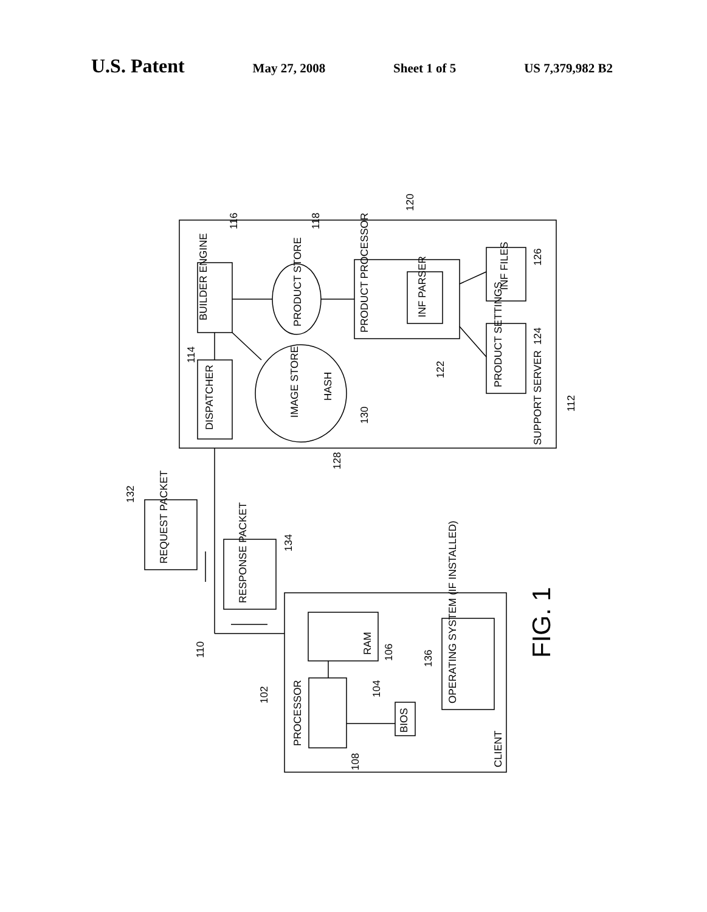U.S. Patent May 27, 2008 Sheet 1 of 5 US 7,379,982 B2
BUILDER ENGINE
DISPATCHER
PRODUCT STORE
IMAGE STORE
HASH
PRODUCT PROCESSOR
INF PARSER
INF FILES
PRODUCT SETTINGS
SUPPORT SERVER
REQUEST PACKET
RESPONSE PACKET
RAM
PROCESSOR
BIOS
OPERATING SYSTEM (IF INSTALLED)
CLIENT
116
118
120
114
122
126
124
112
130
128
132
134
110
106
136
102
104
108
FIG. 1